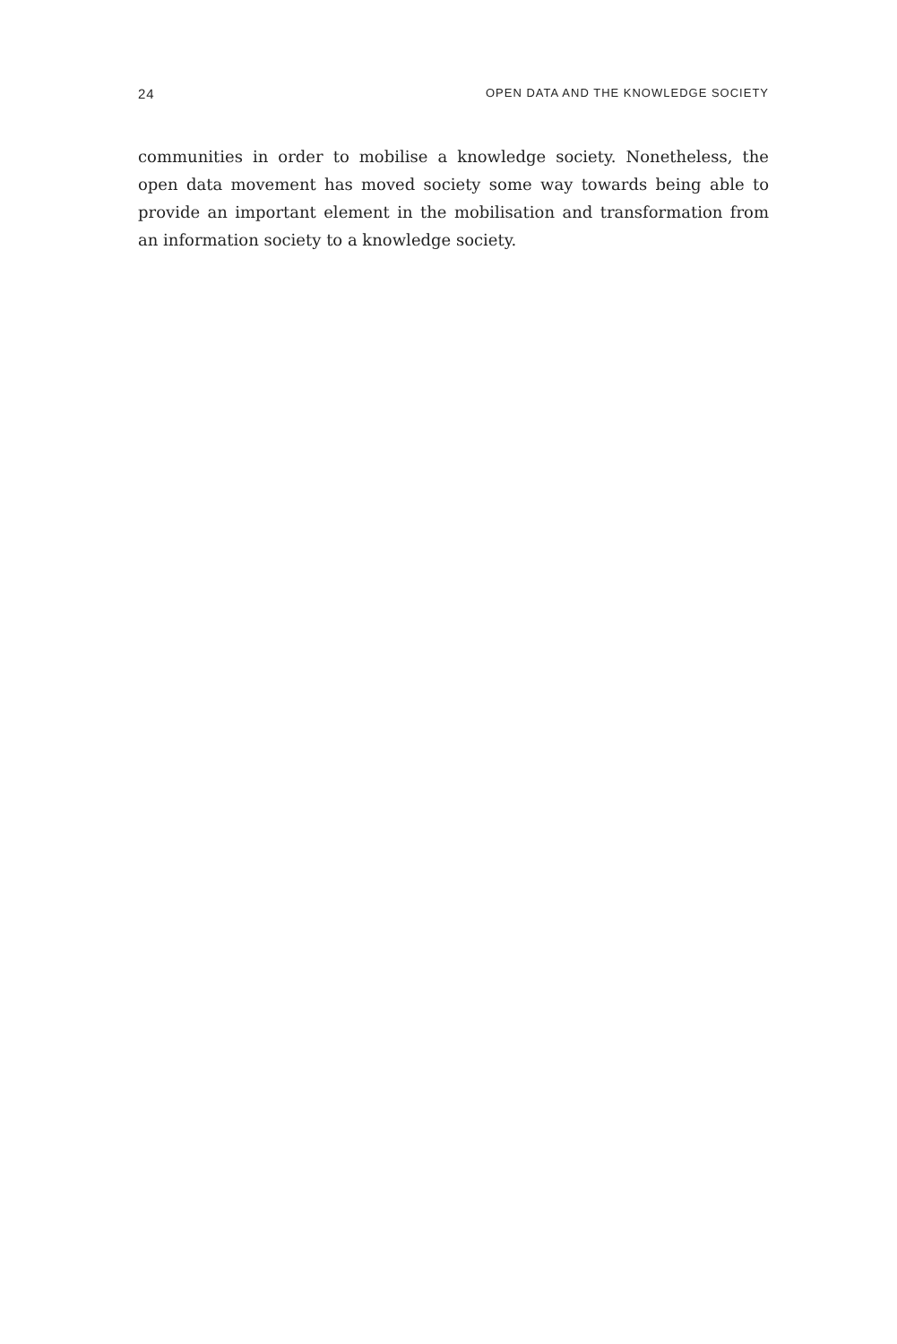24 OPEN DATA AND THE KNOWLEDGE SOCIETY
communities in order to mobilise a knowledge society. Nonetheless, the open data movement has moved society some way towards being able to provide an important element in the mobilisation and transformation from an information society to a knowledge society.